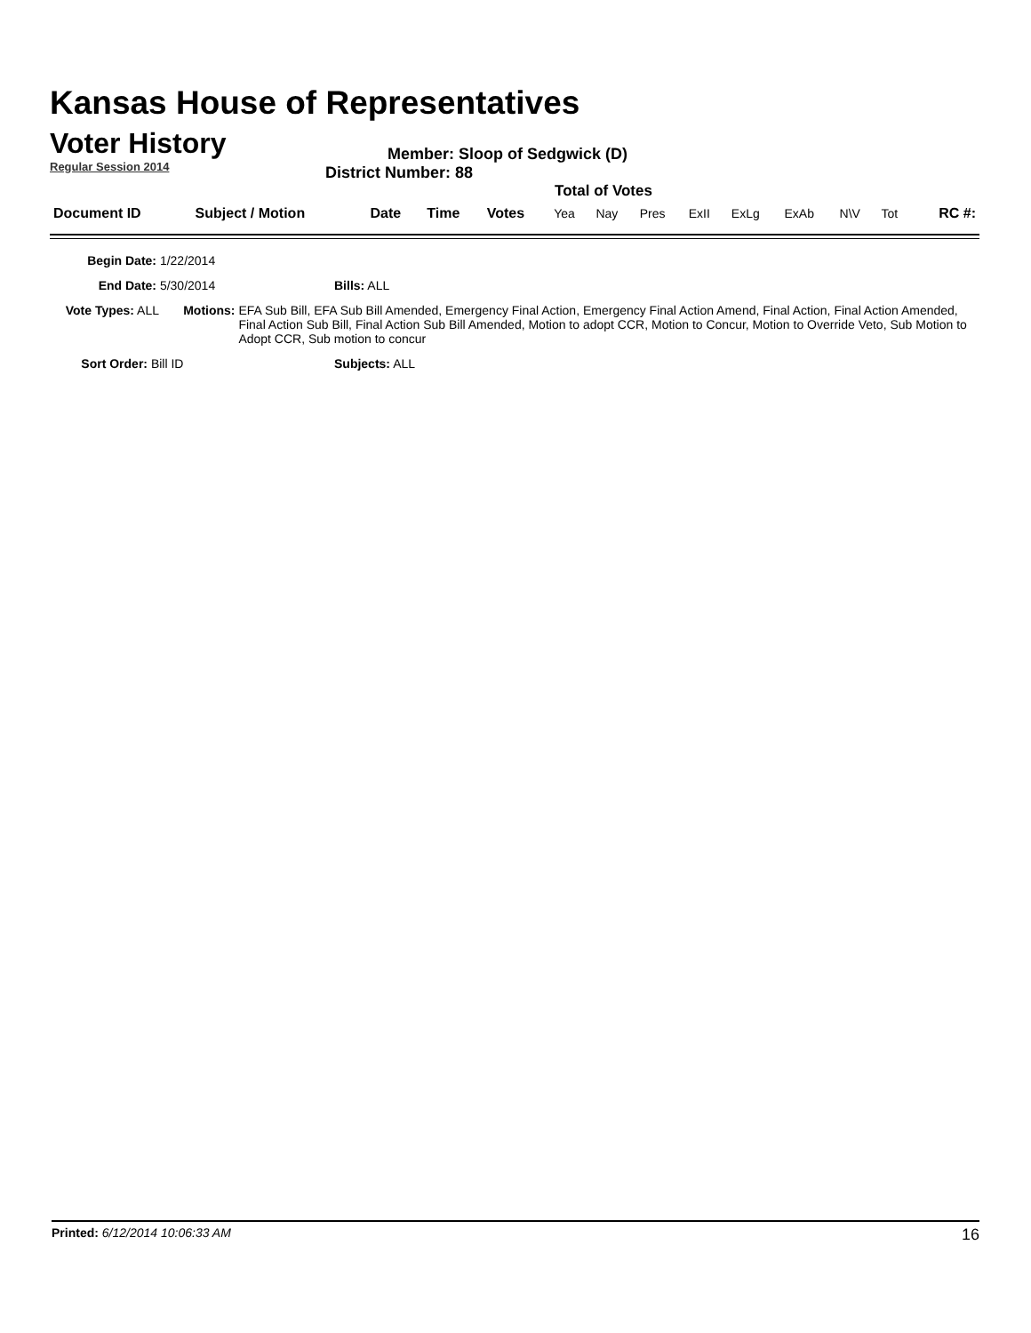Kansas House of Representatives
Voter History
Regular Session 2014
Member: Sloop of Sedgwick (D)
District Number: 88
Total of Votes
| Document ID | Subject / Motion | Date | Time | Votes | Yea | Nay | Pres | ExII | ExLg | ExAb | N\V | Tot | RC #: |
Begin Date: 1/22/2014
End Date: 5/30/2014 Bills: ALL
Vote Types: ALL Motions: EFA Sub Bill, EFA Sub Bill Amended, Emergency Final Action, Emergency Final Action Amend, Final Action, Final Action Amended, Final Action Sub Bill, Final Action Sub Bill Amended, Motion to adopt CCR, Motion to Concur, Motion to Override Veto, Sub Motion to Adopt CCR, Sub motion to concur
Sort Order: Bill ID Subjects: ALL
Printed: 6/12/2014 10:06:33 AM 16